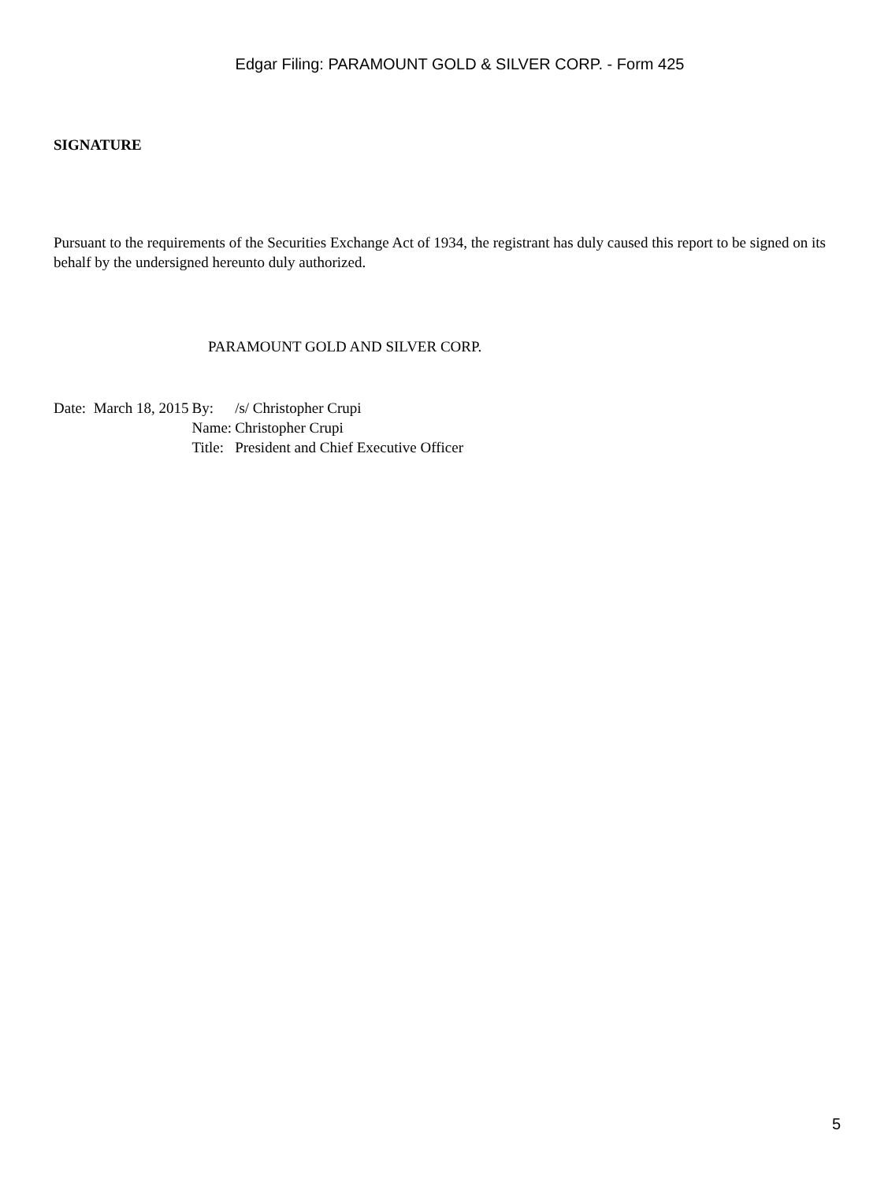Edgar Filing: PARAMOUNT GOLD & SILVER CORP. - Form 425
SIGNATURE
Pursuant to the requirements of the Securities Exchange Act of 1934, the registrant has duly caused this report to be signed on its behalf by the undersigned hereunto duly authorized.
PARAMOUNT GOLD AND SILVER CORP.
| Date: March 18, 2015 | By: | /s/ Christopher Crupi |
| | Name: | Christopher Crupi |
| | Title: | President and Chief Executive Officer |
5